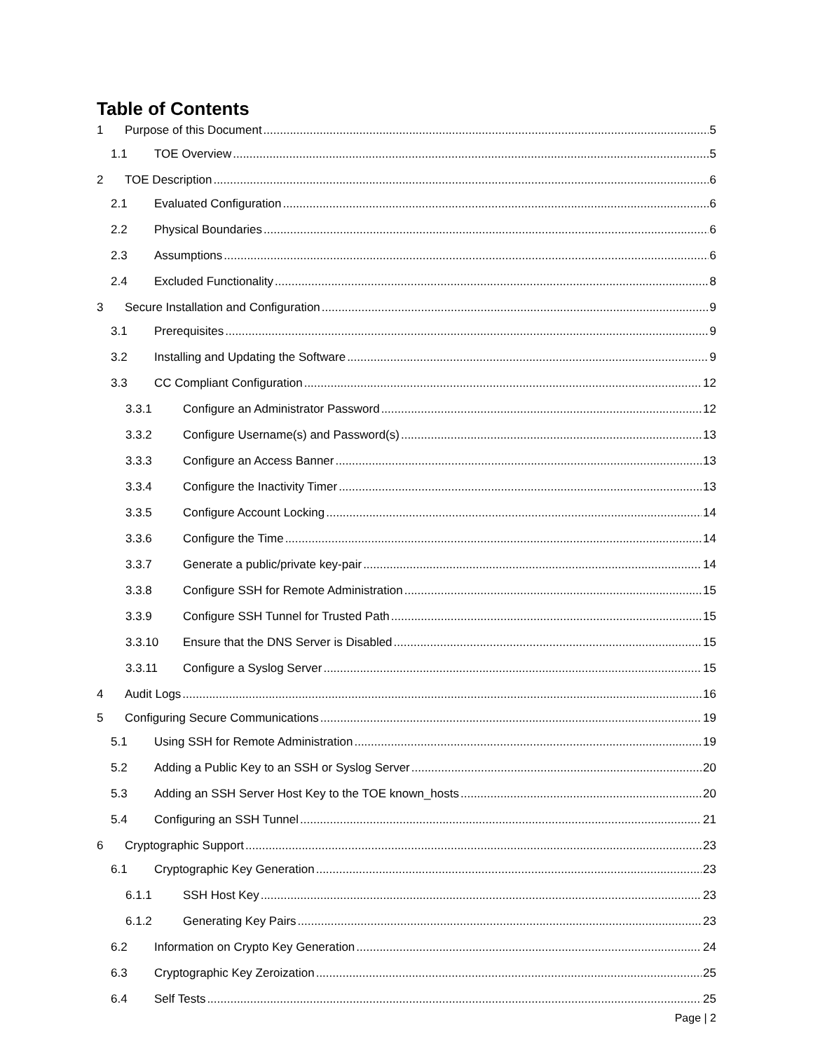Table of Contents
1 Purpose of this Document 5
1.1 TOE Overview 5
2 TOE Description 6
2.1 Evaluated Configuration 6
2.2 Physical Boundaries 6
2.3 Assumptions 6
2.4 Excluded Functionality 8
3 Secure Installation and Configuration 9
3.1 Prerequisites 9
3.2 Installing and Updating the Software 9
3.3 CC Compliant Configuration 12
3.3.1 Configure an Administrator Password 12
3.3.2 Configure Username(s) and Password(s) 13
3.3.3 Configure an Access Banner 13
3.3.4 Configure the Inactivity Timer 13
3.3.5 Configure Account Locking 14
3.3.6 Configure the Time 14
3.3.7 Generate a public/private key-pair 14
3.3.8 Configure SSH for Remote Administration 15
3.3.9 Configure SSH Tunnel for Trusted Path 15
3.3.10 Ensure that the DNS Server is Disabled 15
3.3.11 Configure a Syslog Server 15
4 Audit Logs 16
5 Configuring Secure Communications 19
5.1 Using SSH for Remote Administration 19
5.2 Adding a Public Key to an SSH or Syslog Server 20
5.3 Adding an SSH Server Host Key to the TOE known_hosts 20
5.4 Configuring an SSH Tunnel 21
6 Cryptographic Support 23
6.1 Cryptographic Key Generation 23
6.1.1 SSH Host Key 23
6.1.2 Generating Key Pairs 23
6.2 Information on Crypto Key Generation 24
6.3 Cryptographic Key Zeroization 25
6.4 Self Tests 25
Page | 2